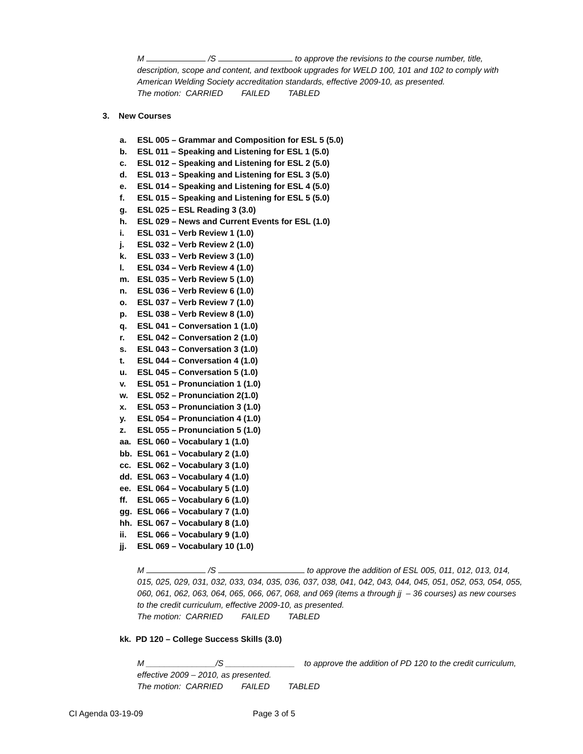M /S to approve the revisions to the course number, title, description, scope and content, and textbook upgrades for WELD 100, 101 and 102 to comply with American Welding Society accreditation standards, effective 2009-10, as presented.
The motion: CARRIED FAILED TABLED
3. New Courses
a. ESL 005 – Grammar and Composition for ESL 5 (5.0)
b. ESL 011 – Speaking and Listening for ESL 1 (5.0)
c. ESL 012 – Speaking and Listening for ESL 2 (5.0)
d. ESL 013 – Speaking and Listening for ESL 3 (5.0)
e. ESL 014 – Speaking and Listening for ESL 4 (5.0)
f. ESL 015 – Speaking and Listening for ESL 5 (5.0)
g. ESL 025 – ESL Reading 3 (3.0)
h. ESL 029 – News and Current Events for ESL (1.0)
i. ESL 031 – Verb Review 1 (1.0)
j. ESL 032 – Verb Review 2 (1.0)
k. ESL 033 – Verb Review 3 (1.0)
l. ESL 034 – Verb Review 4 (1.0)
m. ESL 035 – Verb Review 5 (1.0)
n. ESL 036 – Verb Review 6 (1.0)
o. ESL 037 – Verb Review 7 (1.0)
p. ESL 038 – Verb Review 8 (1.0)
q. ESL 041 – Conversation 1 (1.0)
r. ESL 042 – Conversation 2 (1.0)
s. ESL 043 – Conversation 3 (1.0)
t. ESL 044 – Conversation 4 (1.0)
u. ESL 045 – Conversation 5 (1.0)
v. ESL 051 – Pronunciation 1 (1.0)
w. ESL 052 – Pronunciation 2(1.0)
x. ESL 053 – Pronunciation 3 (1.0)
y. ESL 054 – Pronunciation 4 (1.0)
z. ESL 055 – Pronunciation 5 (1.0)
aa. ESL 060 – Vocabulary 1 (1.0)
bb. ESL 061 – Vocabulary 2 (1.0)
cc. ESL 062 – Vocabulary 3 (1.0)
dd. ESL 063 – Vocabulary 4 (1.0)
ee. ESL 064 – Vocabulary 5 (1.0)
ff. ESL 065 – Vocabulary 6 (1.0)
gg. ESL 066 – Vocabulary 7 (1.0)
hh. ESL 067 – Vocabulary 8 (1.0)
ii. ESL 066 – Vocabulary 9 (1.0)
jj. ESL 069 – Vocabulary 10 (1.0)
M /S to approve the addition of ESL 005, 011, 012, 013, 014, 015, 025, 029, 031, 032, 033, 034, 035, 036, 037, 038, 041, 042, 043, 044, 045, 051, 052, 053, 054, 055, 060, 061, 062, 063, 064, 065, 066, 067, 068, and 069 (items a through jj – 36 courses) as new courses to the credit curriculum, effective 2009-10, as presented.
The motion: CARRIED FAILED TABLED
kk. PD 120 – College Success Skills (3.0)
M _______________/S _______________ to approve the addition of PD 120 to the credit curriculum, effective 2009 – 2010, as presented.
The motion: CARRIED FAILED TABLED
CI Agenda 03-19-09 Page 3 of 5